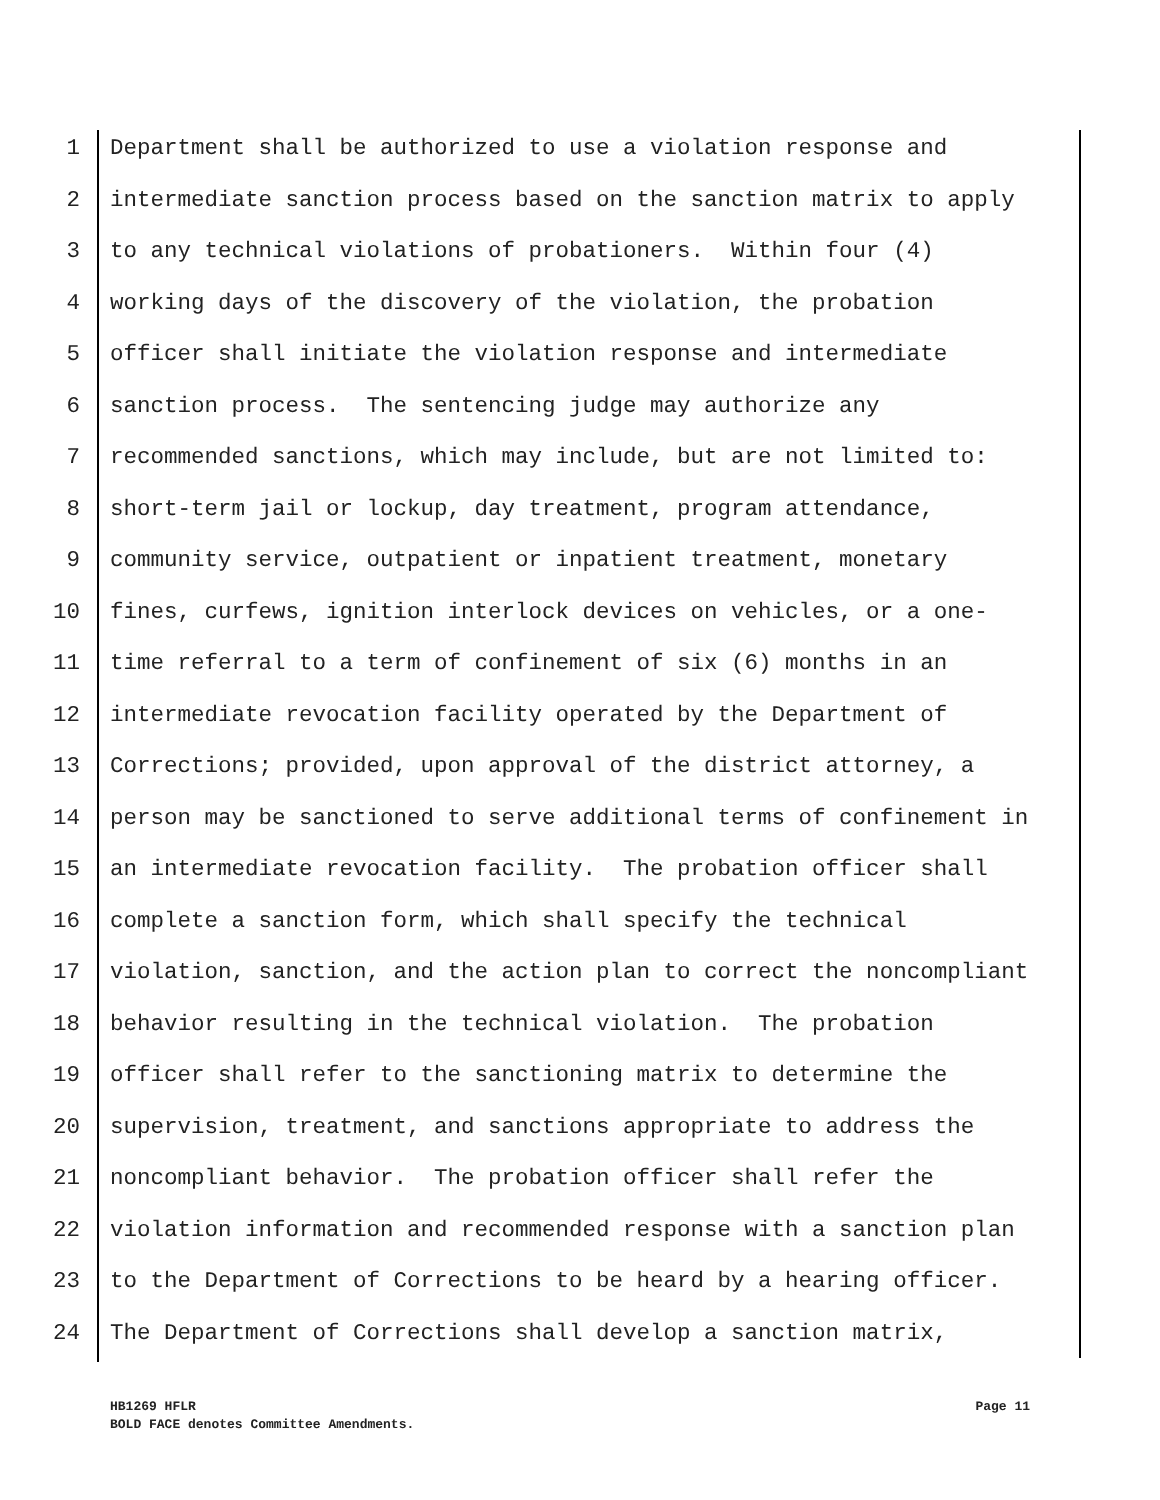1 Department shall be authorized to use a violation response and
2 intermediate sanction process based on the sanction matrix to apply
3 to any technical violations of probationers. Within four (4)
4 working days of the discovery of the violation, the probation
5 officer shall initiate the violation response and intermediate
6 sanction process. The sentencing judge may authorize any
7 recommended sanctions, which may include, but are not limited to:
8 short-term jail or lockup, day treatment, program attendance,
9 community service, outpatient or inpatient treatment, monetary
10 fines, curfews, ignition interlock devices on vehicles, or a one-
11 time referral to a term of confinement of six (6) months in an
12 intermediate revocation facility operated by the Department of
13 Corrections; provided, upon approval of the district attorney, a
14 person may be sanctioned to serve additional terms of confinement in
15 an intermediate revocation facility. The probation officer shall
16 complete a sanction form, which shall specify the technical
17 violation, sanction, and the action plan to correct the noncompliant
18 behavior resulting in the technical violation. The probation
19 officer shall refer to the sanctioning matrix to determine the
20 supervision, treatment, and sanctions appropriate to address the
21 noncompliant behavior. The probation officer shall refer the
22 violation information and recommended response with a sanction plan
23 to the Department of Corrections to be heard by a hearing officer.
24 The Department of Corrections shall develop a sanction matrix,
Page 11 HB1269 HFLR
BOLD FACE denotes Committee Amendments.